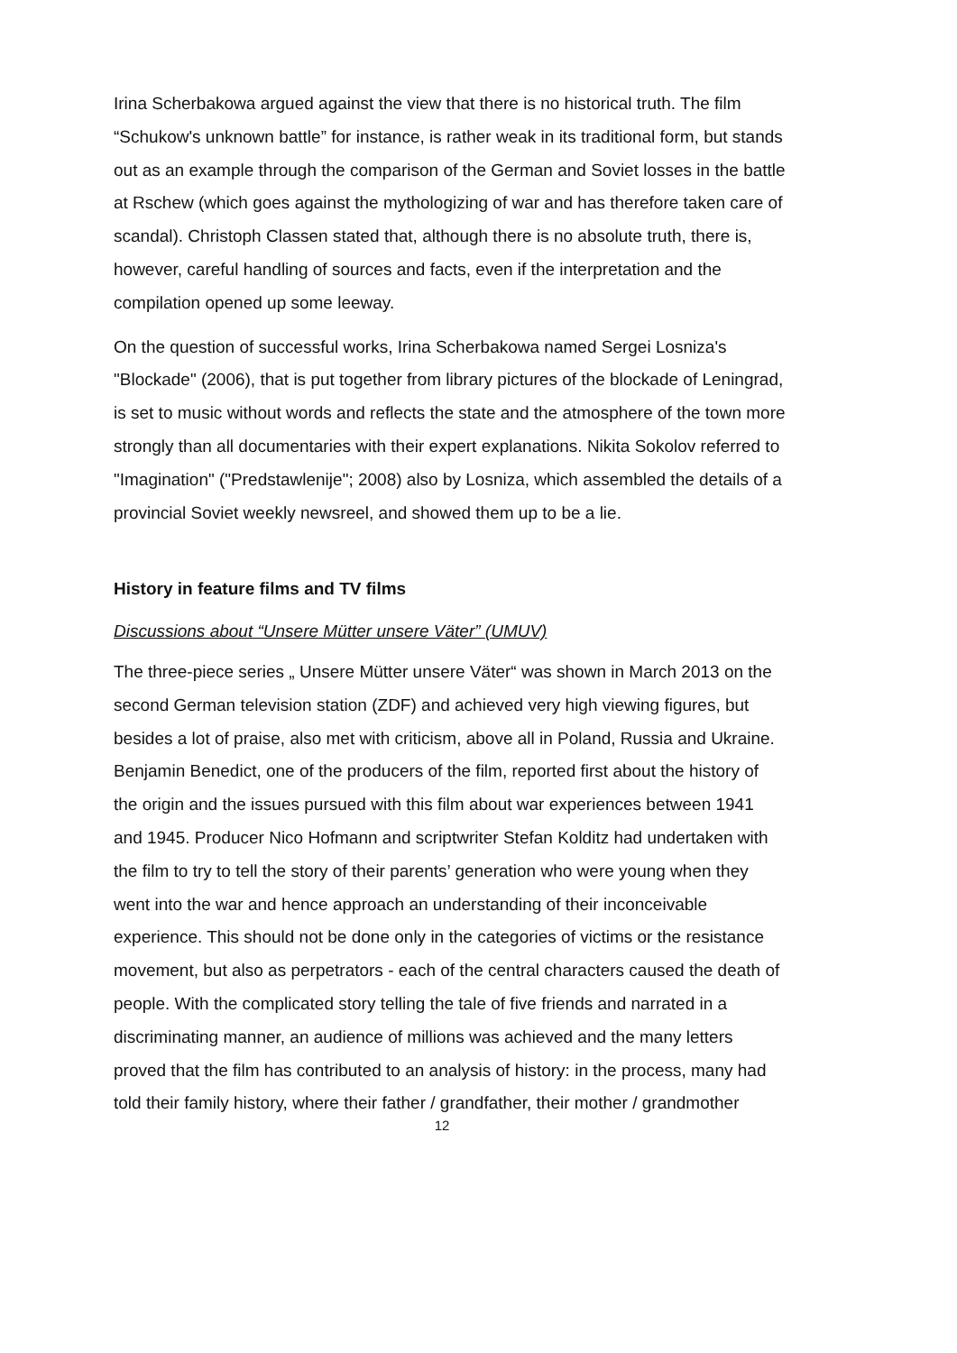Irina Scherbakowa argued against the view that there is no historical truth. The film “Schukow's unknown battle” for instance, is rather weak in its traditional form, but stands out as an example through the comparison of the German and Soviet losses in the battle at Rschew (which goes against the mythologizing of war and has therefore taken care of scandal). Christoph Classen stated that, although there is no absolute truth, there is, however, careful handling of sources and facts, even if the interpretation and the compilation opened up some leeway.
On the question of successful works, Irina Scherbakowa named Sergei Losniza's "Blockade" (2006), that is put together from library pictures of the blockade of Leningrad, is set to music without words and reflects the state and the atmosphere of the town more strongly than all documentaries with their expert explanations. Nikita Sokolov referred to "Imagination" ("Predstawlenije"; 2008) also by Losniza, which assembled the details of a provincial Soviet weekly newsreel, and showed them up to be a lie.
History in feature films and TV films
Discussions about “Unsere Mütter unsere Väter” (UMUV)
The three-piece series „ Unsere Mütter unsere Väter“ was shown in March 2013 on the second German television station (ZDF) and achieved very high viewing figures, but besides a lot of praise, also met with criticism, above all in Poland, Russia and Ukraine. Benjamin Benedict, one of the producers of the film, reported first about the history of the origin and the issues pursued with this film about war experiences between 1941 and 1945. Producer Nico Hofmann and scriptwriter Stefan Kolditz had undertaken with the film to try to tell the story of their parents’ generation who were young when they went into the war and hence approach an understanding of their inconceivable experience. This should not be done only in the categories of victims or the resistance movement, but also as perpetrators - each of the central characters caused the death of people. With the complicated story telling the tale of five friends and narrated in a discriminating manner, an audience of millions was achieved and the many letters proved that the film has contributed to an analysis of history: in the process, many had told their family history, where their father / grandfather, their mother / grandmother
12